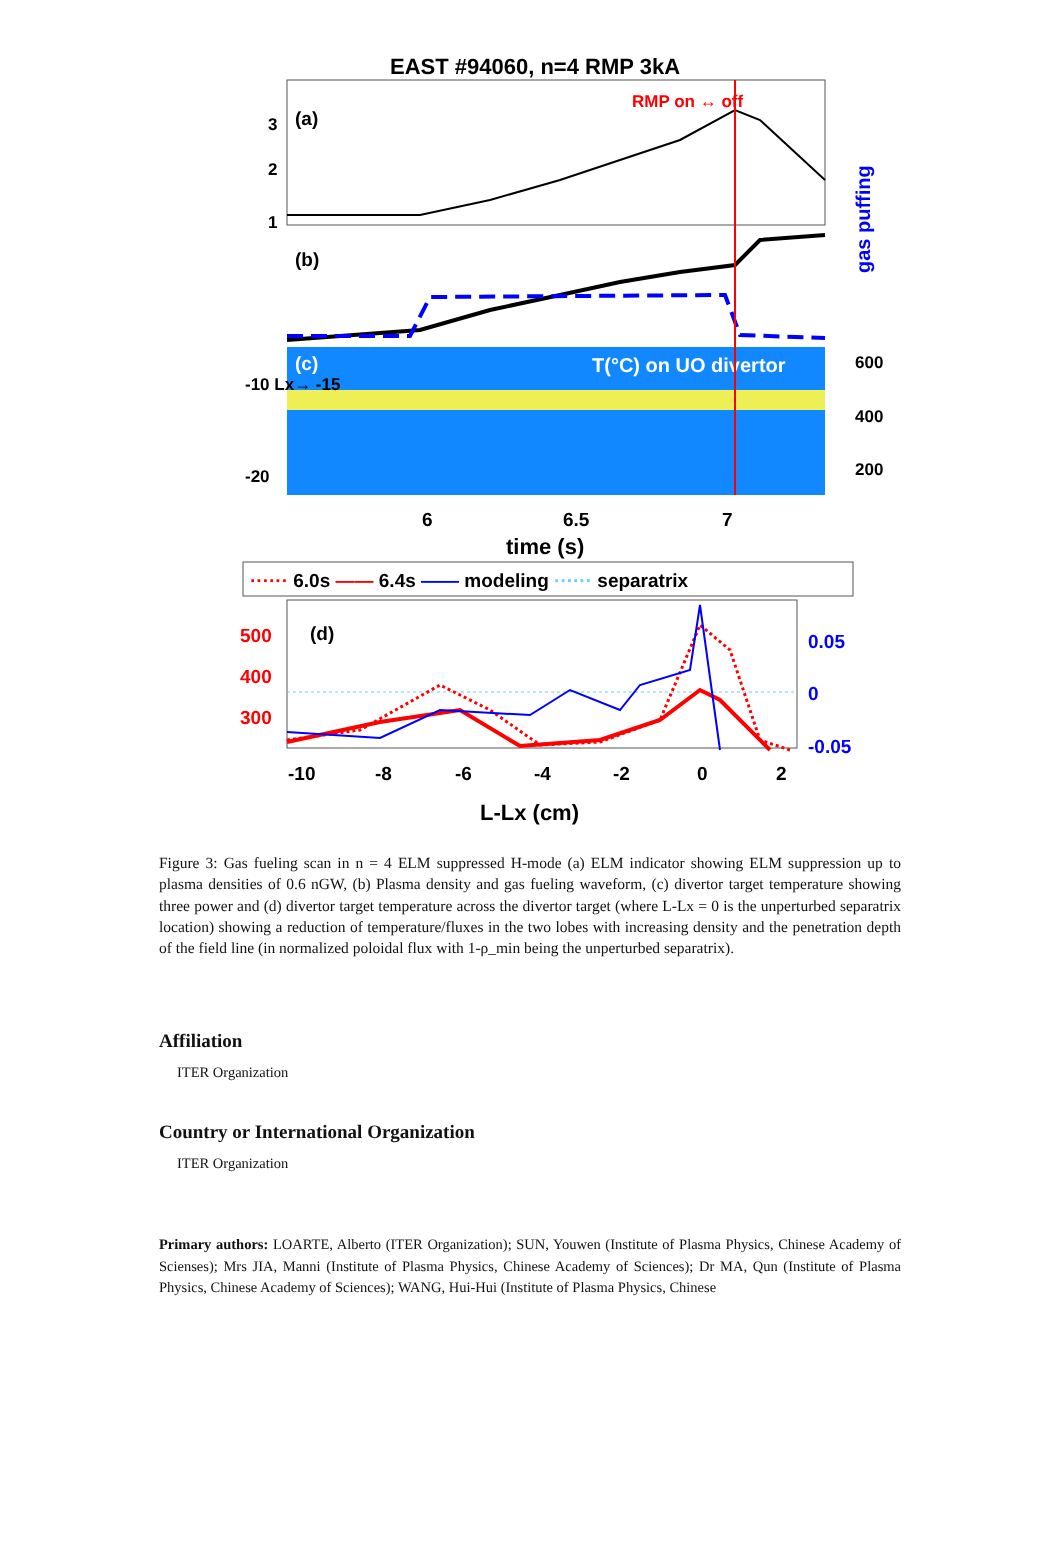EAST #94060, n=4 RMP 3kA
(a)
RMP on ↔ off
(b)
gas puffing
(c)
T(°C) on UO divertor
3
2
1
-10 Lx→ -15
-20
600
400
200
6
6.5
7
time (s)
······ 6.0s —— 6.4s —— modeling ······ separatrix
(d)
500
400
300
0.05
0
-0.05
-10
-8
-6
-4
-2
0
2
L-Lx (cm)
Figure 3: Gas fueling scan in n = 4 ELM suppressed H-mode (a) ELM indicator showing ELM suppression up to plasma densities of 0.6 nGW, (b) Plasma density and gas fueling waveform, (c) divertor target temperature showing three power and (d) divertor target temperature across the divertor target (where L-Lx = 0 is the unperturbed separatrix location) showing a reduction of temperature/fluxes in the two lobes with increasing density and the penetration depth of the field line (in normalized poloidal flux with 1-ρ_min being the unperturbed separatrix).
Affiliation
ITER Organization
Country or International Organization
ITER Organization
Primary authors: LOARTE, Alberto (ITER Organization); SUN, Youwen (Institute of Plasma Physics, Chinese Academy of Scienses); Mrs JIA, Manni (Institute of Plasma Physics, Chinese Academy of Sciences); Dr MA, Qun (Institute of Plasma Physics, Chinese Academy of Sciences); WANG, Hui-Hui (Institute of Plasma Physics, Chinese